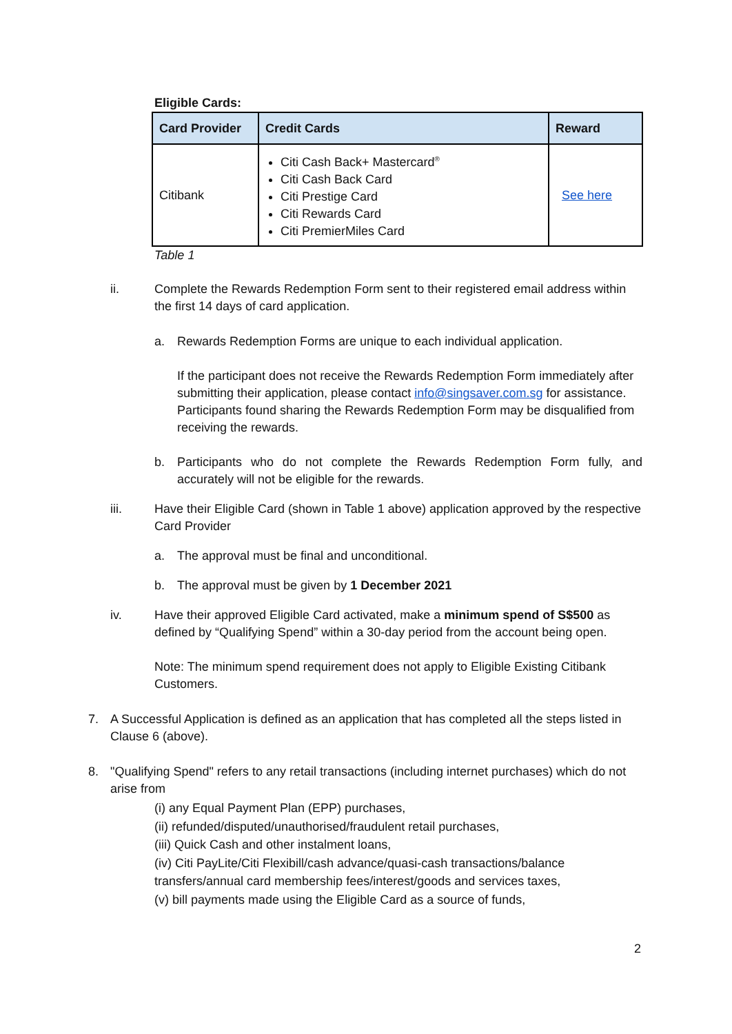Eligible Cards:
| Card Provider | Credit Cards | Reward |
| --- | --- | --- |
| Citibank | Citi Cash Back+ Mastercard<sup>®</sup> Citi Cash Back Card Citi Prestige Card Citi Rewards Card Citi PremierMiles Card | See here |
Table 1
ii. Complete the Rewards Redemption Form sent to their registered email address within the first 14 days of card application.
a. Rewards Redemption Forms are unique to each individual application.
If the participant does not receive the Rewards Redemption Form immediately after submitting their application, please contact info@singsaver.com.sg for assistance. Participants found sharing the Rewards Redemption Form may be disqualified from receiving the rewards.
b. Participants who do not complete the Rewards Redemption Form fully, and accurately will not be eligible for the rewards.
iii. Have their Eligible Card (shown in Table 1 above) application approved by the respective Card Provider
a. The approval must be final and unconditional.
b. The approval must be given by 1 December 2021
iv. Have their approved Eligible Card activated, make a minimum spend of S$500 as defined by “Qualifying Spend” within a 30-day period from the account being open.
Note: The minimum spend requirement does not apply to Eligible Existing Citibank Customers.
7. A Successful Application is defined as an application that has completed all the steps listed in Clause 6 (above).
8. "Qualifying Spend" refers to any retail transactions (including internet purchases) which do not arise from
(i) any Equal Payment Plan (EPP) purchases,
(ii) refunded/disputed/unauthorised/fraudulent retail purchases,
(iii) Quick Cash and other instalment loans,
(iv) Citi PayLite/Citi Flexibill/cash advance/quasi-cash transactions/balance transfers/annual card membership fees/interest/goods and services taxes,
(v) bill payments made using the Eligible Card as a source of funds,
2